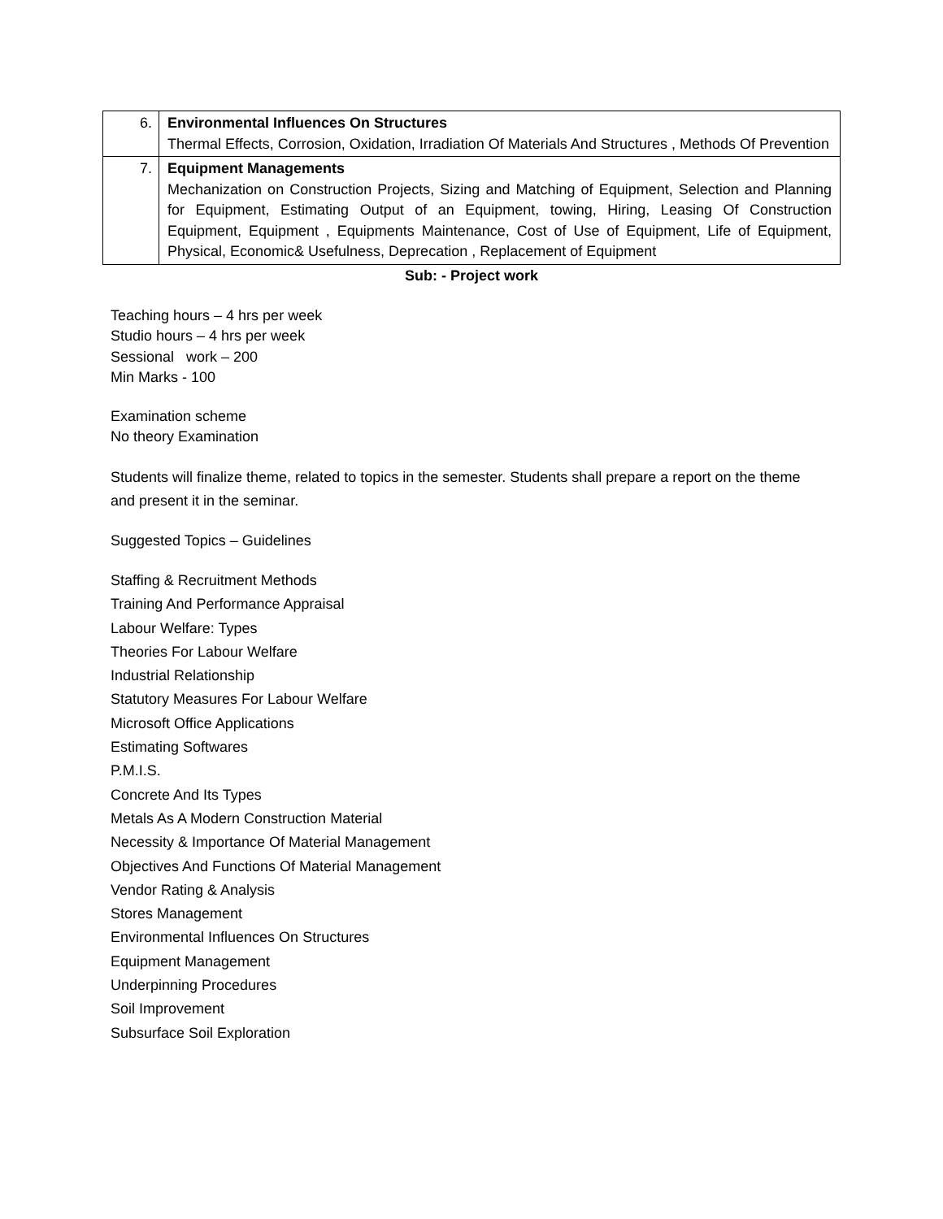| 6. | Environmental Influences On Structures Thermal Effects, Corrosion, Oxidation, Irradiation Of Materials And Structures , Methods Of Prevention |
| 7. | Equipment Managements Mechanization on Construction Projects, Sizing and Matching of Equipment, Selection and Planning for Equipment, Estimating Output of an Equipment, towing, Hiring, Leasing Of Construction Equipment, Equipment , Equipments Maintenance, Cost of Use of Equipment, Life of Equipment, Physical, Economic& Usefulness, Deprecation , Replacement of Equipment |
Sub: - Project work
Teaching hours – 4 hrs per week
Studio hours – 4 hrs per week
Sessional work – 200
Min Marks - 100
Examination scheme
No theory Examination
Students will finalize theme, related to topics in the semester. Students shall prepare a report on the theme and present it in the seminar.
Suggested Topics – Guidelines
Staffing & Recruitment Methods
Training And Performance Appraisal
Labour Welfare: Types
Theories For Labour Welfare
Industrial Relationship
Statutory Measures For Labour Welfare
Microsoft Office Applications
Estimating Softwares
P.M.I.S.
Concrete And Its Types
Metals As A Modern Construction Material
Necessity & Importance Of Material Management
Objectives And Functions Of Material Management
Vendor Rating & Analysis
Stores Management
Environmental Influences On Structures
Equipment Management
Underpinning Procedures
Soil Improvement
Subsurface Soil Exploration